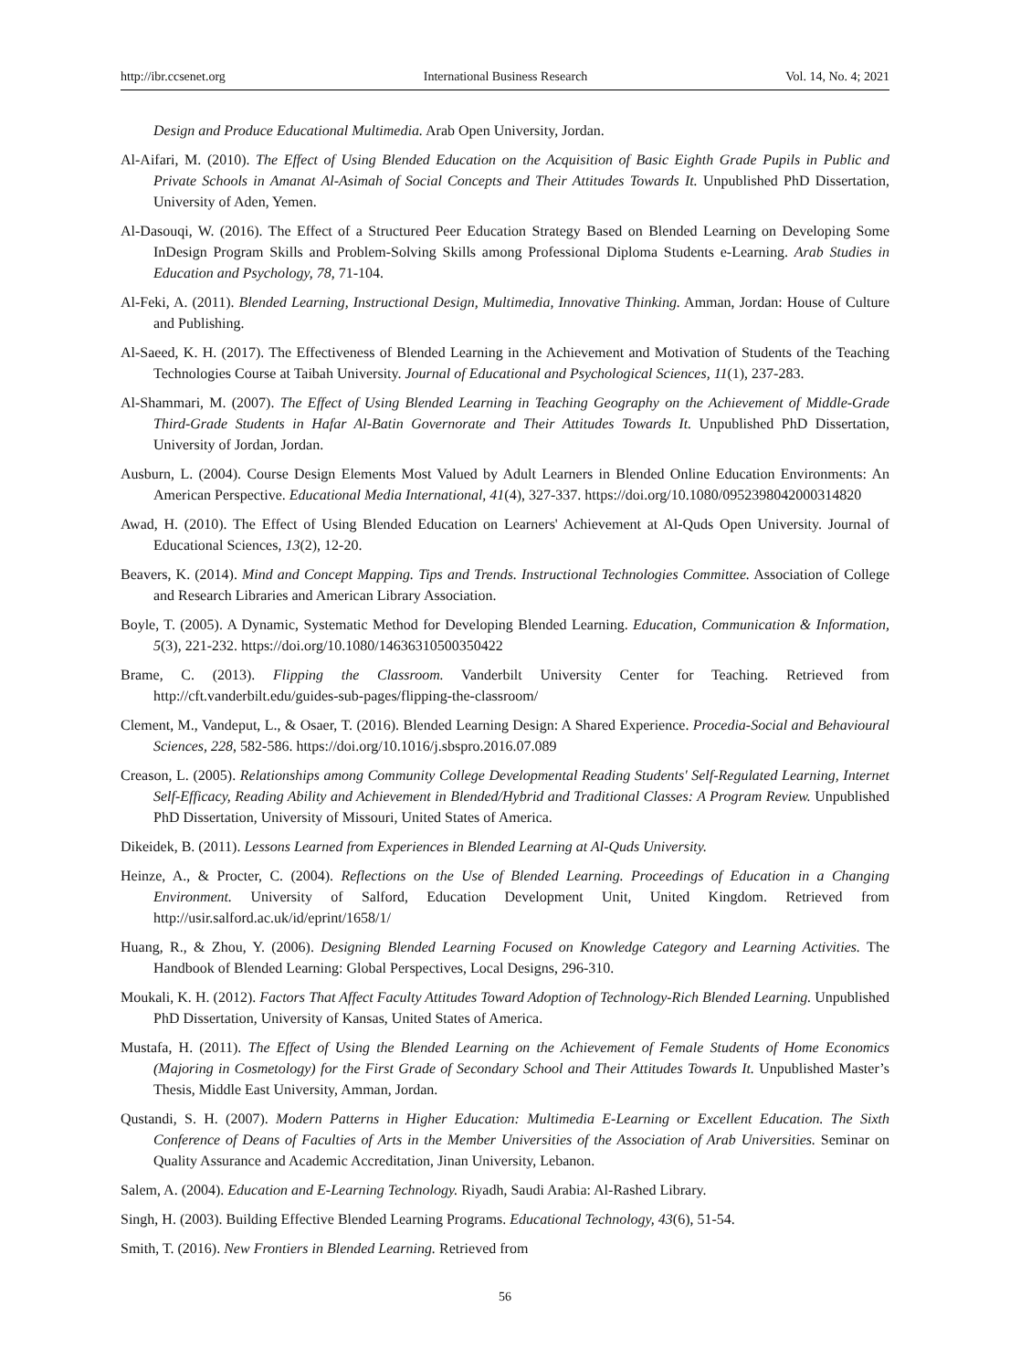http://ibr.ccsenet.org International Business Research Vol. 14, No. 4; 2021
Design and Produce Educational Multimedia. Arab Open University, Jordan.
Al-Aifari, M. (2010). The Effect of Using Blended Education on the Acquisition of Basic Eighth Grade Pupils in Public and Private Schools in Amanat Al-Asimah of Social Concepts and Their Attitudes Towards It. Unpublished PhD Dissertation, University of Aden, Yemen.
Al-Dasouqi, W. (2016). The Effect of a Structured Peer Education Strategy Based on Blended Learning on Developing Some InDesign Program Skills and Problem-Solving Skills among Professional Diploma Students e-Learning. Arab Studies in Education and Psychology, 78, 71-104.
Al-Feki, A. (2011). Blended Learning, Instructional Design, Multimedia, Innovative Thinking. Amman, Jordan: House of Culture and Publishing.
Al-Saeed, K. H. (2017). The Effectiveness of Blended Learning in the Achievement and Motivation of Students of the Teaching Technologies Course at Taibah University. Journal of Educational and Psychological Sciences, 11(1), 237-283.
Al-Shammari, M. (2007). The Effect of Using Blended Learning in Teaching Geography on the Achievement of Middle-Grade Third-Grade Students in Hafar Al-Batin Governorate and Their Attitudes Towards It. Unpublished PhD Dissertation, University of Jordan, Jordan.
Ausburn, L. (2004). Course Design Elements Most Valued by Adult Learners in Blended Online Education Environments: An American Perspective. Educational Media International, 41(4), 327-337. https://doi.org/10.1080/0952398042000314820
Awad, H. (2010). The Effect of Using Blended Education on Learners' Achievement at Al-Quds Open University. Journal of Educational Sciences, 13(2), 12-20.
Beavers, K. (2014). Mind and Concept Mapping. Tips and Trends. Instructional Technologies Committee. Association of College and Research Libraries and American Library Association.
Boyle, T. (2005). A Dynamic, Systematic Method for Developing Blended Learning. Education, Communication & Information, 5(3), 221-232. https://doi.org/10.1080/14636310500350422
Brame, C. (2013). Flipping the Classroom. Vanderbilt University Center for Teaching. Retrieved from http://cft.vanderbilt.edu/guides-sub-pages/flipping-the-classroom/
Clement, M., Vandeput, L., & Osaer, T. (2016). Blended Learning Design: A Shared Experience. Procedia-Social and Behavioural Sciences, 228, 582-586. https://doi.org/10.1016/j.sbspro.2016.07.089
Creason, L. (2005). Relationships among Community College Developmental Reading Students' Self-Regulated Learning, Internet Self-Efficacy, Reading Ability and Achievement in Blended/Hybrid and Traditional Classes: A Program Review. Unpublished PhD Dissertation, University of Missouri, United States of America.
Dikeidek, B. (2011). Lessons Learned from Experiences in Blended Learning at Al-Quds University.
Heinze, A., & Procter, C. (2004). Reflections on the Use of Blended Learning. Proceedings of Education in a Changing Environment. University of Salford, Education Development Unit, United Kingdom. Retrieved from http://usir.salford.ac.uk/id/eprint/1658/1/
Huang, R., & Zhou, Y. (2006). Designing Blended Learning Focused on Knowledge Category and Learning Activities. The Handbook of Blended Learning: Global Perspectives, Local Designs, 296-310.
Moukali, K. H. (2012). Factors That Affect Faculty Attitudes Toward Adoption of Technology-Rich Blended Learning. Unpublished PhD Dissertation, University of Kansas, United States of America.
Mustafa, H. (2011). The Effect of Using the Blended Learning on the Achievement of Female Students of Home Economics (Majoring in Cosmetology) for the First Grade of Secondary School and Their Attitudes Towards It. Unpublished Master’s Thesis, Middle East University, Amman, Jordan.
Qustandi, S. H. (2007). Modern Patterns in Higher Education: Multimedia E-Learning or Excellent Education. The Sixth Conference of Deans of Faculties of Arts in the Member Universities of the Association of Arab Universities. Seminar on Quality Assurance and Academic Accreditation, Jinan University, Lebanon.
Salem, A. (2004). Education and E-Learning Technology. Riyadh, Saudi Arabia: Al-Rashed Library.
Singh, H. (2003). Building Effective Blended Learning Programs. Educational Technology, 43(6), 51-54.
Smith, T. (2016). New Frontiers in Blended Learning. Retrieved from
56